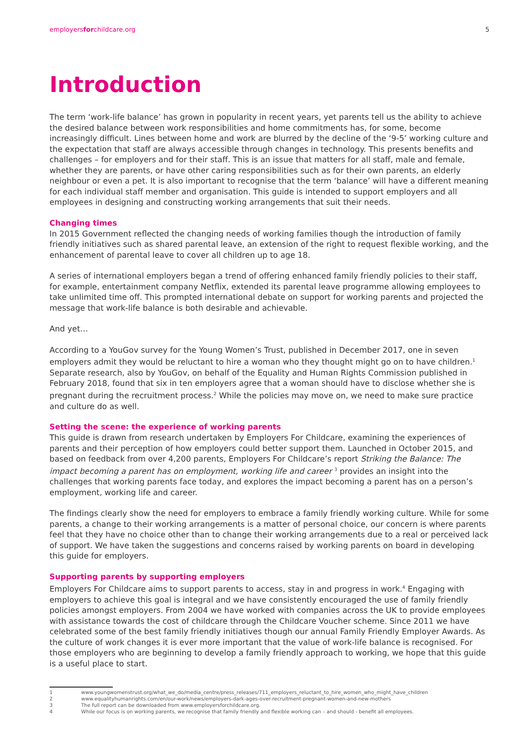employersforchildcare.org 5
Introduction
The term ‘work-life balance’ has grown in popularity in recent years, yet parents tell us the ability to achieve the desired balance between work responsibilities and home commitments has, for some, become increasingly difficult. Lines between home and work are blurred by the decline of the ‘9-5’ working culture and the expectation that staff are always accessible through changes in technology. This presents benefits and challenges – for employers and for their staff. This is an issue that matters for all staff, male and female, whether they are parents, or have other caring responsibilities such as for their own parents, an elderly neighbour or even a pet. It is also important to recognise that the term ‘balance’ will have a different meaning for each individual staff member and organisation. This guide is intended to support employers and all employees in designing and constructing working arrangements that suit their needs.
Changing times
In 2015 Government reflected the changing needs of working families though the introduction of family friendly initiatives such as shared parental leave, an extension of the right to request flexible working, and the enhancement of parental leave to cover all children up to age 18.
A series of international employers began a trend of offering enhanced family friendly policies to their staff, for example, entertainment company Netflix, extended its parental leave programme allowing employees to take unlimited time off. This prompted international debate on support for working parents and projected the message that work-life balance is both desirable and achievable.
And yet…
According to a YouGov survey for the Young Women’s Trust, published in December 2017, one in seven employers admit they would be reluctant to hire a woman who they thought might go on to have children.<sup>1</sup> Separate research, also by YouGov, on behalf of the Equality and Human Rights Commission published in February 2018, found that six in ten employers agree that a woman should have to disclose whether she is pregnant during the recruitment process.<sup>2</sup> While the policies may move on, we need to make sure practice and culture do as well.
Setting the scene: the experience of working parents
This guide is drawn from research undertaken by Employers For Childcare, examining the experiences of parents and their perception of how employers could better support them. Launched in October 2015, and based on feedback from over 4,200 parents, Employers For Childcare’s report Striking the Balance: The impact becoming a parent has on employment, working life and career <sup>3</sup> provides an insight into the challenges that working parents face today, and explores the impact becoming a parent has on a person’s employment, working life and career.
The findings clearly show the need for employers to embrace a family friendly working culture. While for some parents, a change to their working arrangements is a matter of personal choice, our concern is where parents feel that they have no choice other than to change their working arrangements due to a real or perceived lack of support. We have taken the suggestions and concerns raised by working parents on board in developing this guide for employers.
Supporting parents by supporting employers
Employers For Childcare aims to support parents to access, stay in and progress in work.<sup>4</sup> Engaging with employers to achieve this goal is integral and we have consistently encouraged the use of family friendly policies amongst employers. From 2004 we have worked with companies across the UK to provide employees with assistance towards the cost of childcare through the Childcare Voucher scheme. Since 2011 we have celebrated some of the best family friendly initiatives though our annual Family Friendly Employer Awards. As the culture of work changes it is ever more important that the value of work-life balance is recognised. For those employers who are beginning to develop a family friendly approach to working, we hope that this guide is a useful place to start.
1 www.youngwomenstrust.org/what_we_do/media_centre/press_releases/711_employers_reluctant_to_hire_women_who_might_have_children
2 www.equalityhumanrights.com/en/our-work/news/employers-dark-ages-over-recruitment-pregnant-women-and-new-mothers
3 The full report can be downloaded from www.employersforchildcare.org.
4 While our focus is on working parents, we recognise that family friendly and flexible working can – and should - benefit all employees.